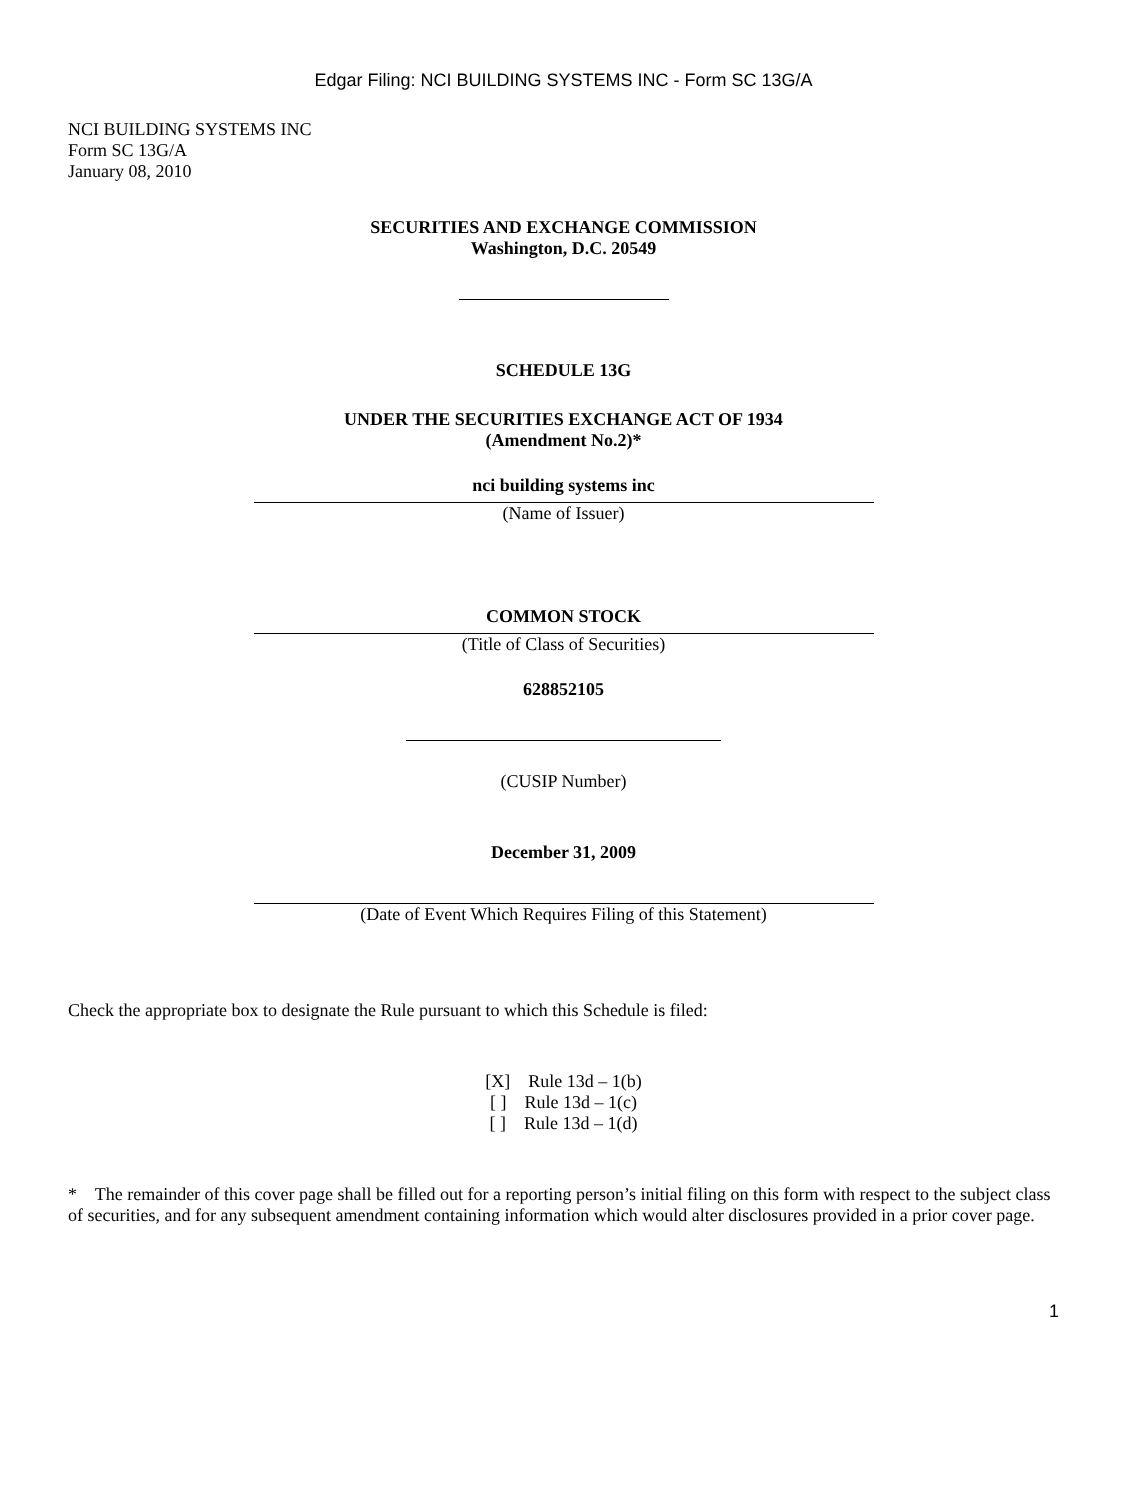Edgar Filing: NCI BUILDING SYSTEMS INC - Form SC 13G/A
NCI BUILDING SYSTEMS INC
Form SC 13G/A
January 08, 2010
SECURITIES AND EXCHANGE COMMISSION
Washington, D.C. 20549
SCHEDULE 13G
UNDER THE SECURITIES EXCHANGE ACT OF 1934
(Amendment No.2)*
nci building systems inc
(Name of Issuer)
COMMON STOCK
(Title of Class of Securities)
628852105
(CUSIP Number)
December 31, 2009
(Date of Event Which Requires Filing of this Statement)
Check the appropriate box to designate the Rule pursuant to which this Schedule is filed:
[X] Rule 13d – 1(b)
[ ] Rule 13d – 1(c)
[ ] Rule 13d – 1(d)
* The remainder of this cover page shall be filled out for a reporting person’s initial filing on this form with respect to the subject class of securities, and for any subsequent amendment containing information which would alter disclosures provided in a prior cover page.
1